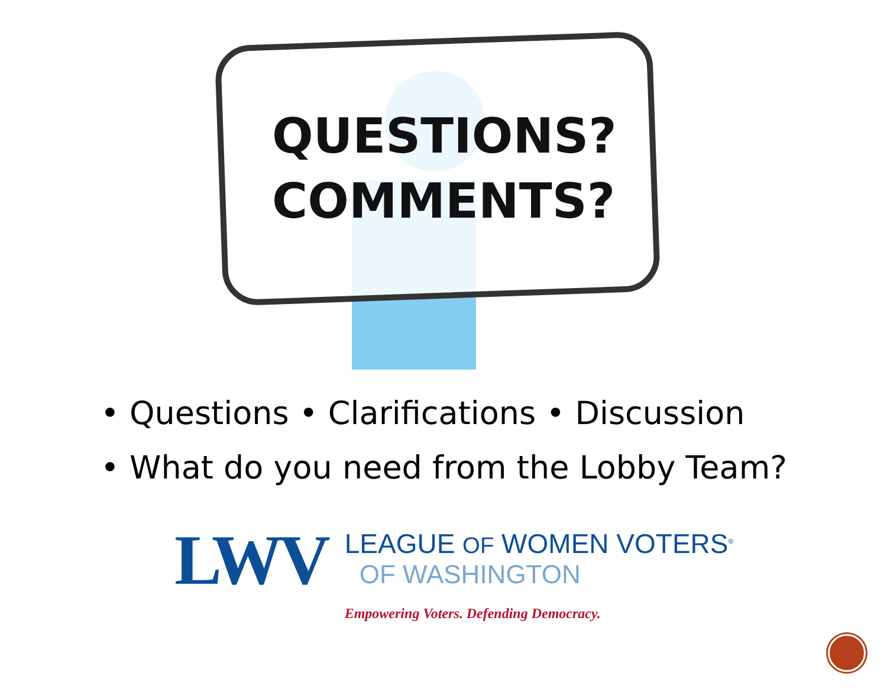QUESTIONS?
COMMENTS?
• Questions • Clarifications • Discussion
• What do you need from the Lobby Team?
LWV
LEAGUE OF WOMEN VOTERS<sup>®</sup>
OF WASHINGTON
Empowering Voters. Defending Democracy.